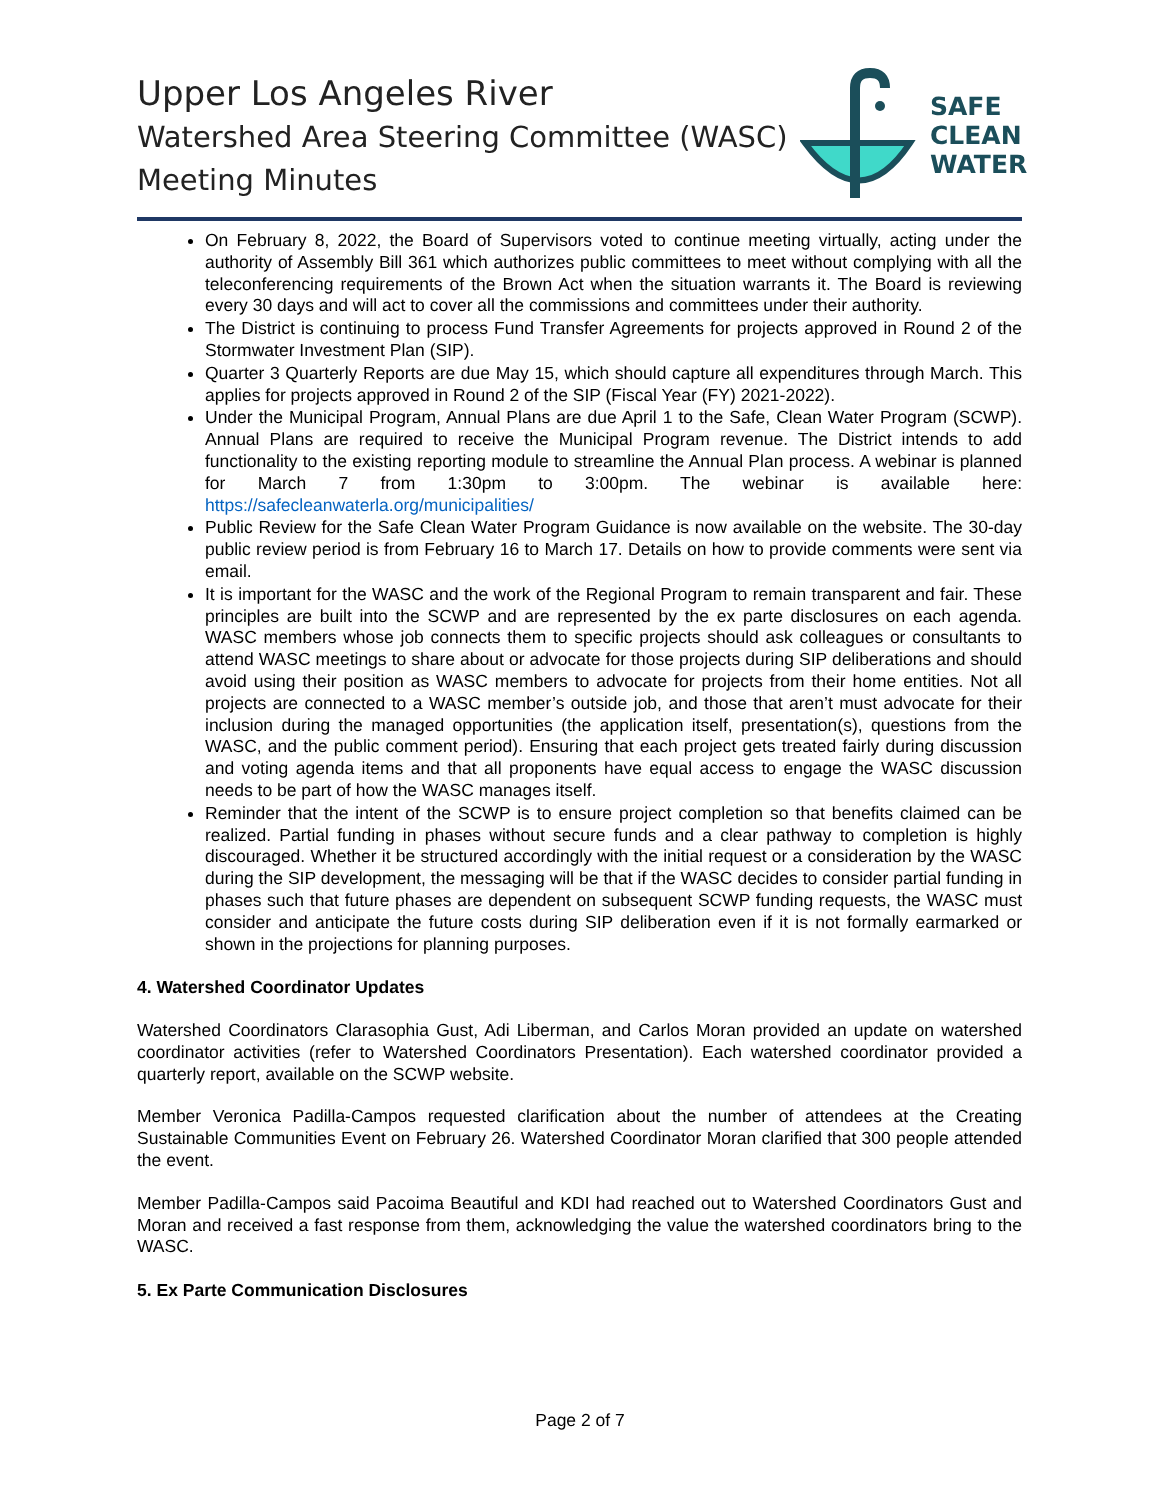Upper Los Angeles River
Watershed Area Steering Committee (WASC)
Meeting Minutes
SAFE
CLEAN
WATER
On February 8, 2022, the Board of Supervisors voted to continue meeting virtually, acting under the authority of Assembly Bill 361 which authorizes public committees to meet without complying with all the teleconferencing requirements of the Brown Act when the situation warrants it. The Board is reviewing every 30 days and will act to cover all the commissions and committees under their authority.
The District is continuing to process Fund Transfer Agreements for projects approved in Round 2 of the Stormwater Investment Plan (SIP).
Quarter 3 Quarterly Reports are due May 15, which should capture all expenditures through March. This applies for projects approved in Round 2 of the SIP (Fiscal Year (FY) 2021-2022).
Under the Municipal Program, Annual Plans are due April 1 to the Safe, Clean Water Program (SCWP). Annual Plans are required to receive the Municipal Program revenue. The District intends to add functionality to the existing reporting module to streamline the Annual Plan process. A webinar is planned for March 7 from 1:30pm to 3:00pm. The webinar is available here: https://safecleanwaterla.org/municipalities/
Public Review for the Safe Clean Water Program Guidance is now available on the website. The 30-day public review period is from February 16 to March 17. Details on how to provide comments were sent via email.
It is important for the WASC and the work of the Regional Program to remain transparent and fair. These principles are built into the SCWP and are represented by the ex parte disclosures on each agenda. WASC members whose job connects them to specific projects should ask colleagues or consultants to attend WASC meetings to share about or advocate for those projects during SIP deliberations and should avoid using their position as WASC members to advocate for projects from their home entities. Not all projects are connected to a WASC member’s outside job, and those that aren’t must advocate for their inclusion during the managed opportunities (the application itself, presentation(s), questions from the WASC, and the public comment period). Ensuring that each project gets treated fairly during discussion and voting agenda items and that all proponents have equal access to engage the WASC discussion needs to be part of how the WASC manages itself.
Reminder that the intent of the SCWP is to ensure project completion so that benefits claimed can be realized. Partial funding in phases without secure funds and a clear pathway to completion is highly discouraged. Whether it be structured accordingly with the initial request or a consideration by the WASC during the SIP development, the messaging will be that if the WASC decides to consider partial funding in phases such that future phases are dependent on subsequent SCWP funding requests, the WASC must consider and anticipate the future costs during SIP deliberation even if it is not formally earmarked or shown in the projections for planning purposes.
4. Watershed Coordinator Updates
Watershed Coordinators Clarasophia Gust, Adi Liberman, and Carlos Moran provided an update on watershed coordinator activities (refer to Watershed Coordinators Presentation). Each watershed coordinator provided a quarterly report, available on the SCWP website.
Member Veronica Padilla-Campos requested clarification about the number of attendees at the Creating Sustainable Communities Event on February 26. Watershed Coordinator Moran clarified that 300 people attended the event.
Member Padilla-Campos said Pacoima Beautiful and KDI had reached out to Watershed Coordinators Gust and Moran and received a fast response from them, acknowledging the value the watershed coordinators bring to the WASC.
5. Ex Parte Communication Disclosures
Page 2 of 7